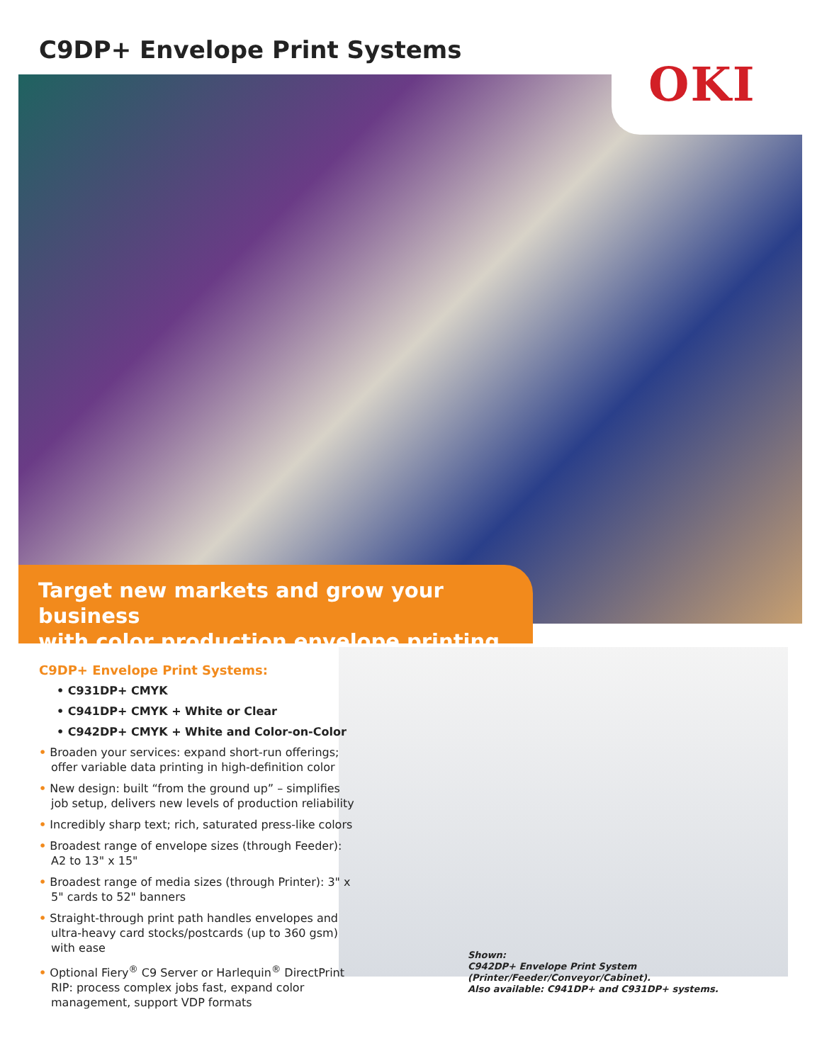C9DP+ Envelope Print Systems
OKI
Target new markets and grow your business
with color production envelope printing
C9DP+ Envelope Print Systems:
• C931DP+ CMYK
• C941DP+ CMYK + White or Clear
• C942DP+ CMYK + White and Color-on-Color
• Broaden your services: expand short-run offerings; offer variable data printing in high-definition color
• New design: built “from the ground up” – simplifies job setup, delivers new levels of production reliability
• Incredibly sharp text; rich, saturated press-like colors
• Broadest range of envelope sizes (through Feeder): A2 to 13" x 15"
• Broadest range of media sizes (through Printer): 3" x 5" cards to 52" banners
• Straight-through print path handles envelopes and ultra-heavy card stocks/postcards (up to 360 gsm) with ease
• Optional Fiery<sup>®</sup> C9 Server or Harlequin<sup>®</sup> DirectPrint RIP: process complex jobs fast, expand color management, support VDP formats
Shown:
C942DP+ Envelope Print System
(Printer/Feeder/Conveyor/Cabinet).
Also available: C941DP+ and C931DP+ systems.